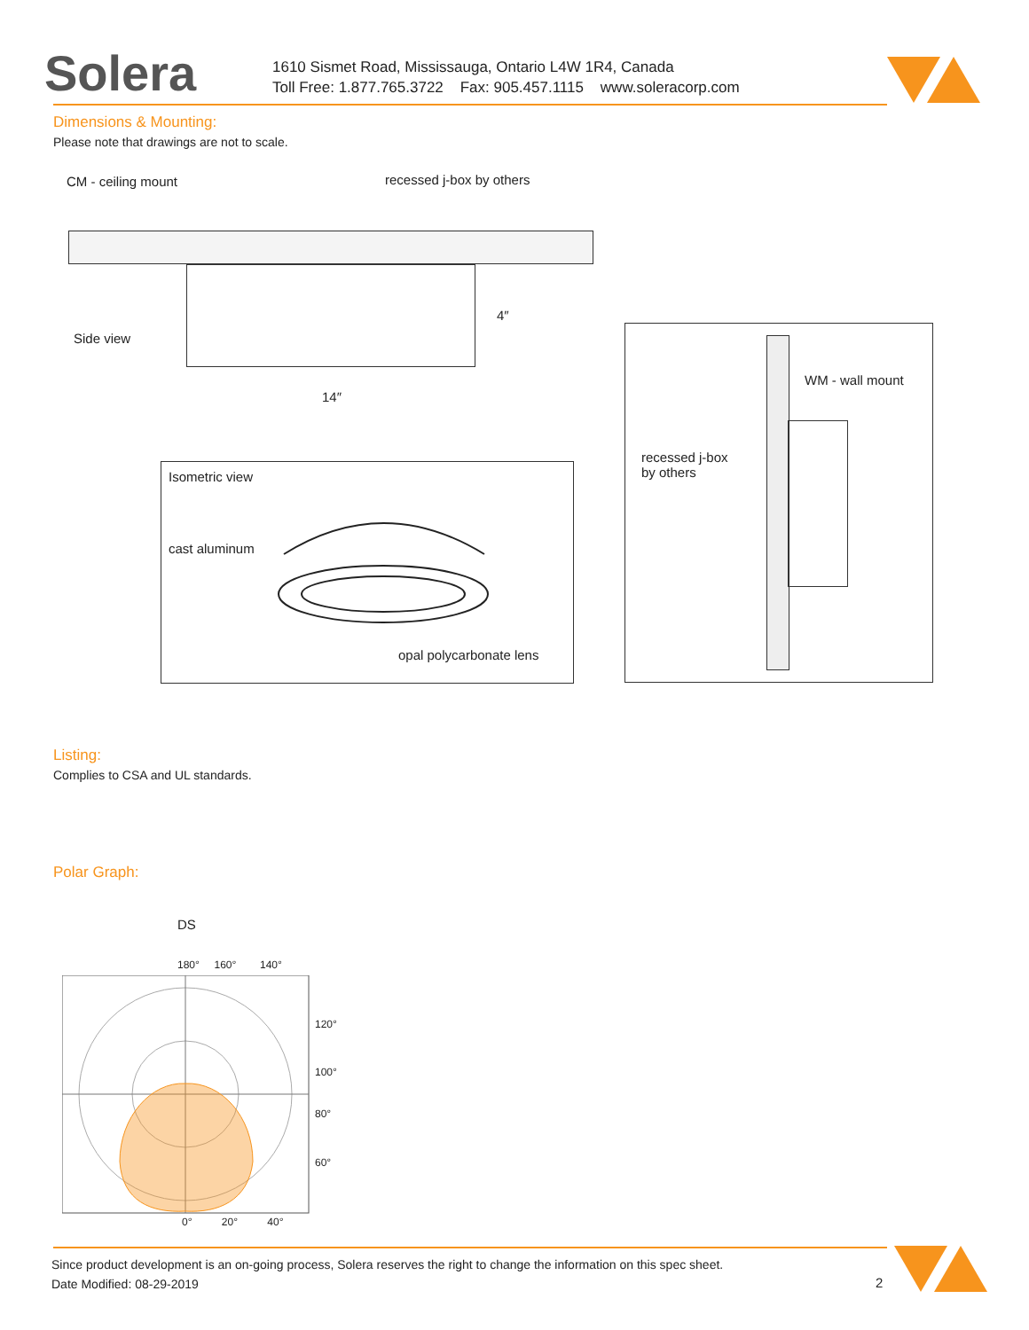Solera
1610 Sismet Road, Mississauga, Ontario L4W 1R4, Canada
Toll Free: 1.877.765.3722 Fax: 905.457.1115 www.soleracorp.com
Dimensions & Mounting:
Please note that drawings are not to scale.
CM - ceiling mount recessed j-box by others
Side view
4″
14″
Isometric view
cast aluminum
opal polycarbonate lens
WM - wall mount
recessed j-box
by others
Listing:
Complies to CSA and UL standards.
Polar Graph:
DS
180° 160° 140°
120°
100°
80°
60°
0° 20° 40°
Since product development is an on-going process, Solera reserves the right to change the information on this spec sheet.
Date Modified: 08-29-2019 2